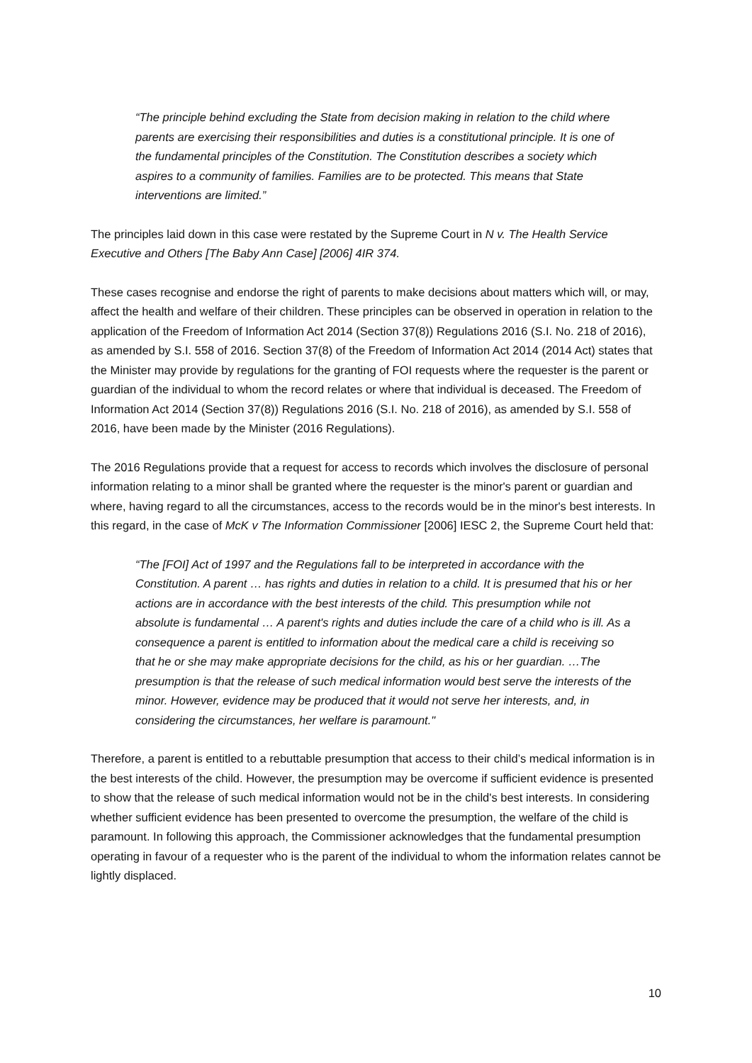“The principle behind excluding the State from decision making in relation to the child where parents are exercising their responsibilities and duties is a constitutional principle. It is one of the fundamental principles of the Constitution. The Constitution describes a society which aspires to a community of families. Families are to be protected. This means that State interventions are limited.”
The principles laid down in this case were restated by the Supreme Court in N v. The Health Service Executive and Others [The Baby Ann Case] [2006] 4IR 374.
These cases recognise and endorse the right of parents to make decisions about matters which will, or may, affect the health and welfare of their children. These principles can be observed in operation in relation to the application of the Freedom of Information Act 2014 (Section 37(8)) Regulations 2016 (S.I. No. 218 of 2016), as amended by S.I. 558 of 2016. Section 37(8) of the Freedom of Information Act 2014 (2014 Act) states that the Minister may provide by regulations for the granting of FOI requests where the requester is the parent or guardian of the individual to whom the record relates or where that individual is deceased. The Freedom of Information Act 2014 (Section 37(8)) Regulations 2016 (S.I. No. 218 of 2016), as amended by S.I. 558 of 2016, have been made by the Minister (2016 Regulations).
The 2016 Regulations provide that a request for access to records which involves the disclosure of personal information relating to a minor shall be granted where the requester is the minor's parent or guardian and where, having regard to all the circumstances, access to the records would be in the minor's best interests. In this regard, in the case of McK v The Information Commissioner [2006] IESC 2, the Supreme Court held that:
“The [FOI] Act of 1997 and the Regulations fall to be interpreted in accordance with the Constitution. A parent … has rights and duties in relation to a child. It is presumed that his or her actions are in accordance with the best interests of the child. This presumption while not absolute is fundamental … A parent's rights and duties include the care of a child who is ill. As a consequence a parent is entitled to information about the medical care a child is receiving so that he or she may make appropriate decisions for the child, as his or her guardian. …The presumption is that the release of such medical information would best serve the interests of the minor. However, evidence may be produced that it would not serve her interests, and, in considering the circumstances, her welfare is paramount."
Therefore, a parent is entitled to a rebuttable presumption that access to their child’s medical information is in the best interests of the child. However, the presumption may be overcome if sufficient evidence is presented to show that the release of such medical information would not be in the child's best interests. In considering whether sufficient evidence has been presented to overcome the presumption, the welfare of the child is paramount. In following this approach, the Commissioner acknowledges that the fundamental presumption operating in favour of a requester who is the parent of the individual to whom the information relates cannot be lightly displaced.
10